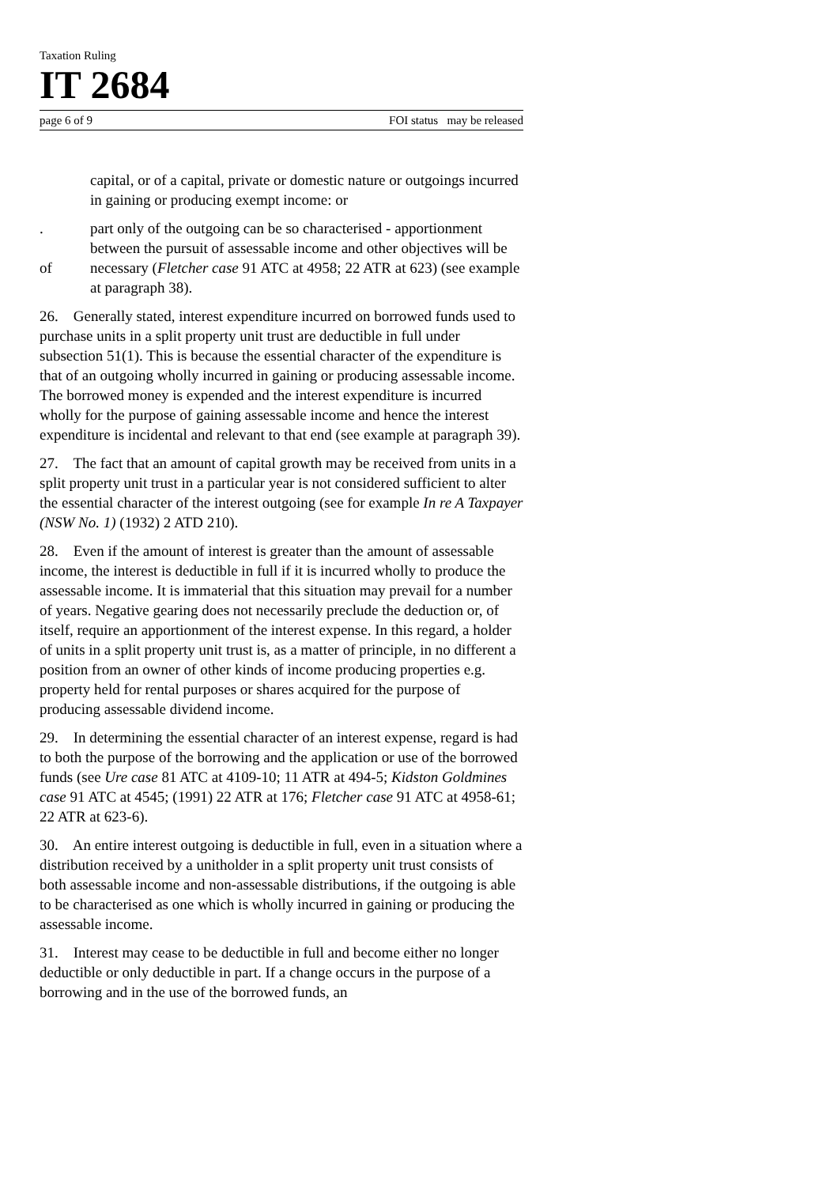Taxation Ruling
IT 2684
page 6 of 9 FOI status may be released
capital, or of a capital, private or domestic nature or outgoings incurred in gaining or producing exempt income: or
.
of part only of the outgoing can be so characterised - apportionment between the pursuit of assessable income and other objectives will be necessary (Fletcher case 91 ATC at 4958; 22 ATR at 623) (see example at paragraph 38).
26. Generally stated, interest expenditure incurred on borrowed funds used to purchase units in a split property unit trust are deductible in full under subsection 51(1). This is because the essential character of the expenditure is that of an outgoing wholly incurred in gaining or producing assessable income. The borrowed money is expended and the interest expenditure is incurred wholly for the purpose of gaining assessable income and hence the interest expenditure is incidental and relevant to that end (see example at paragraph 39).
27. The fact that an amount of capital growth may be received from units in a split property unit trust in a particular year is not considered sufficient to alter the essential character of the interest outgoing (see for example In re A Taxpayer (NSW No. 1) (1932) 2 ATD 210).
28. Even if the amount of interest is greater than the amount of assessable income, the interest is deductible in full if it is incurred wholly to produce the assessable income. It is immaterial that this situation may prevail for a number of years. Negative gearing does not necessarily preclude the deduction or, of itself, require an apportionment of the interest expense. In this regard, a holder of units in a split property unit trust is, as a matter of principle, in no different a position from an owner of other kinds of income producing properties e.g. property held for rental purposes or shares acquired for the purpose of producing assessable dividend income.
29. In determining the essential character of an interest expense, regard is had to both the purpose of the borrowing and the application or use of the borrowed funds (see Ure case 81 ATC at 4109-10; 11 ATR at 494-5; Kidston Goldmines case 91 ATC at 4545; (1991) 22 ATR at 176; Fletcher case 91 ATC at 4958-61; 22 ATR at 623-6).
30. An entire interest outgoing is deductible in full, even in a situation where a distribution received by a unitholder in a split property unit trust consists of both assessable income and non-assessable distributions, if the outgoing is able to be characterised as one which is wholly incurred in gaining or producing the assessable income.
31. Interest may cease to be deductible in full and become either no longer deductible or only deductible in part. If a change occurs in the purpose of a borrowing and in the use of the borrowed funds, an